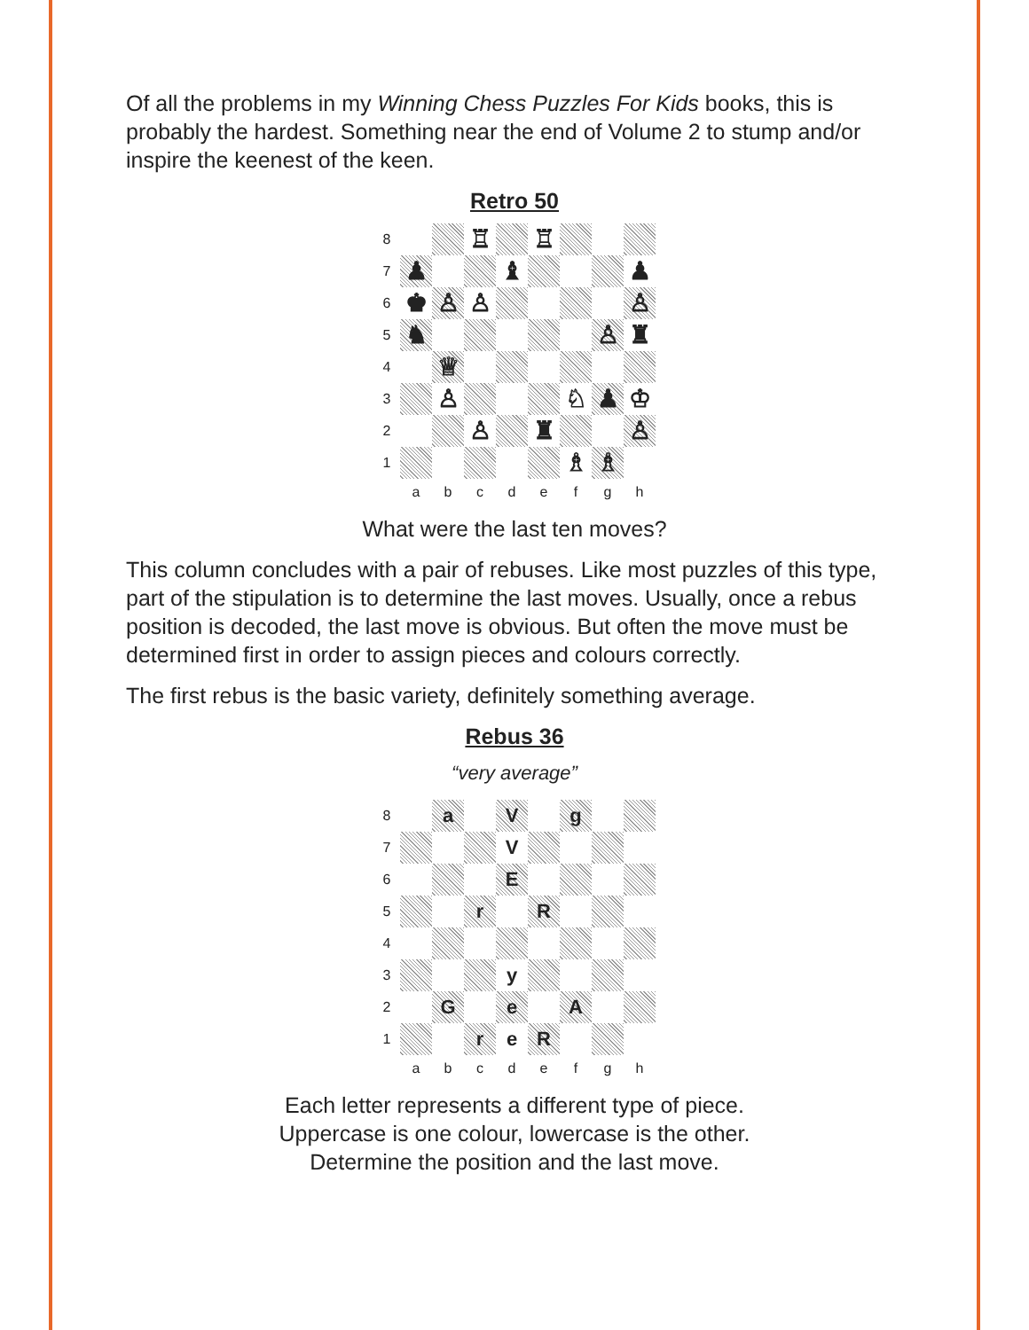Of all the problems in my Winning Chess Puzzles For Kids books, this is probably the hardest. Something near the end of Volume 2 to stump and/or inspire the keenest of the keen.
Retro 50
8
♖
♖
7
♟
♝
♟
6
♚
♙
♙
♙
5
♞
♙
♜
4
♕
3
♙
♘
♟
♔
2
♙
♜
♙
1
♗
♗
a
b
c
d
e
f
g
h
What were the last ten moves?
This column concludes with a pair of rebuses. Like most puzzles of this type, part of the stipulation is to determine the last moves. Usually, once a rebus position is decoded, the last move is obvious. But often the move must be determined first in order to assign pieces and colours correctly.
The first rebus is the basic variety, definitely something average.
Rebus 36
“very average”
8
a
V
g
7
V
6
E
5
r
R
4
3
y
2
G
e
A
1
r
e
R
a
b
c
d
e
f
g
h
Each letter represents a different type of piece.
Uppercase is one colour, lowercase is the other.
Determine the position and the last move.